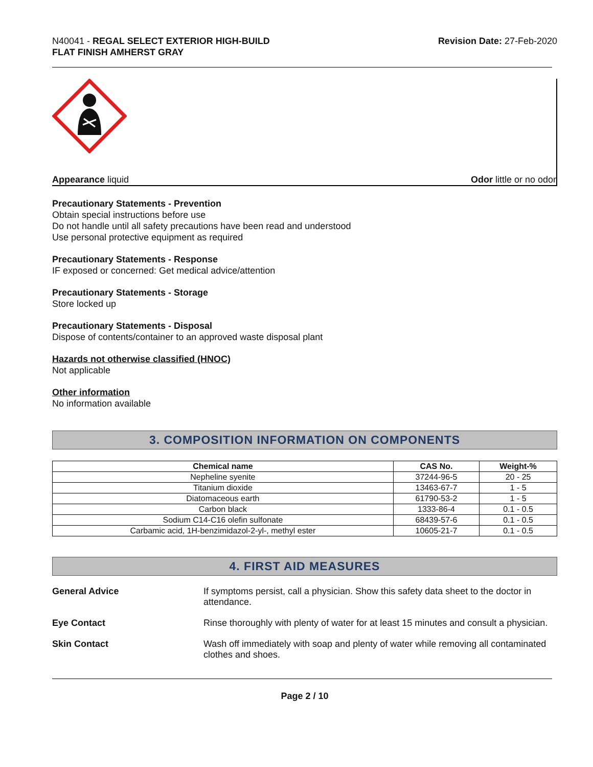N40041 - REGAL SELECT EXTERIOR HIGH-BUILD
FLAT FINISH AMHERST GRAY
Revision Date: 27-Feb-2020
Appearance liquid Odor little or no odor
Precautionary Statements - Prevention
Obtain special instructions before use
Do not handle until all safety precautions have been read and understood
Use personal protective equipment as required
Precautionary Statements - Response
IF exposed or concerned: Get medical advice/attention
Precautionary Statements - Storage
Store locked up
Precautionary Statements - Disposal
Dispose of contents/container to an approved waste disposal plant
Hazards not otherwise classified (HNOC)
Not applicable
Other information
No information available
3. COMPOSITION INFORMATION ON COMPONENTS
| Chemical name | CAS No. | Weight-% |
| --- | --- | --- |
| Nepheline syenite | 37244-96-5 | 20 - 25 |
| Titanium dioxide | 13463-67-7 | 1 - 5 |
| Diatomaceous earth | 61790-53-2 | 1 - 5 |
| Carbon black | 1333-86-4 | 0.1 - 0.5 |
| Sodium C14-C16 olefin sulfonate | 68439-57-6 | 0.1 - 0.5 |
| Carbamic acid, 1H-benzimidazol-2-yl-, methyl ester | 10605-21-7 | 0.1 - 0.5 |
4. FIRST AID MEASURES
General Advice If symptoms persist, call a physician. Show this safety data sheet to the doctor in attendance.
Eye Contact Rinse thoroughly with plenty of water for at least 15 minutes and consult a physician.
Skin Contact Wash off immediately with soap and plenty of water while removing all contaminated clothes and shoes.
Page 2 / 10